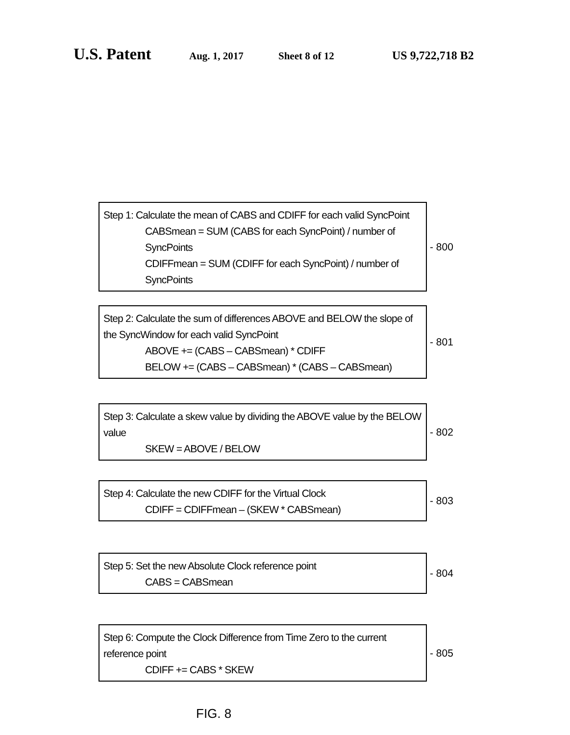U.S. Patent Aug. 1, 2017 Sheet 8 of 12 US 9,722,718 B2
Step 1: Calculate the mean of CABS and CDIFF for each valid SyncPoint
CABSmean = SUM (CABS for each SyncPoint) / number of SyncPoints
CDIFFmean = SUM (CDIFF for each SyncPoint) / number of SyncPoints
- 800
Step 2: Calculate the sum of differences ABOVE and BELOW the slope of the SyncWindow for each valid SyncPoint
ABOVE += (CABS – CABSmean) * CDIFF
BELOW += (CABS – CABSmean) * (CABS – CABSmean)
- 801
Step 3: Calculate a skew value by dividing the ABOVE value by the BELOW value
SKEW = ABOVE / BELOW
- 802
Step 4: Calculate the new CDIFF for the Virtual Clock
CDIFF = CDIFFmean – (SKEW * CABSmean)
- 803
Step 5: Set the new Absolute Clock reference point
CABS = CABSmean
- 804
Step 6: Compute the Clock Difference from Time Zero to the current reference point
CDIFF += CABS * SKEW
- 805
FIG. 8